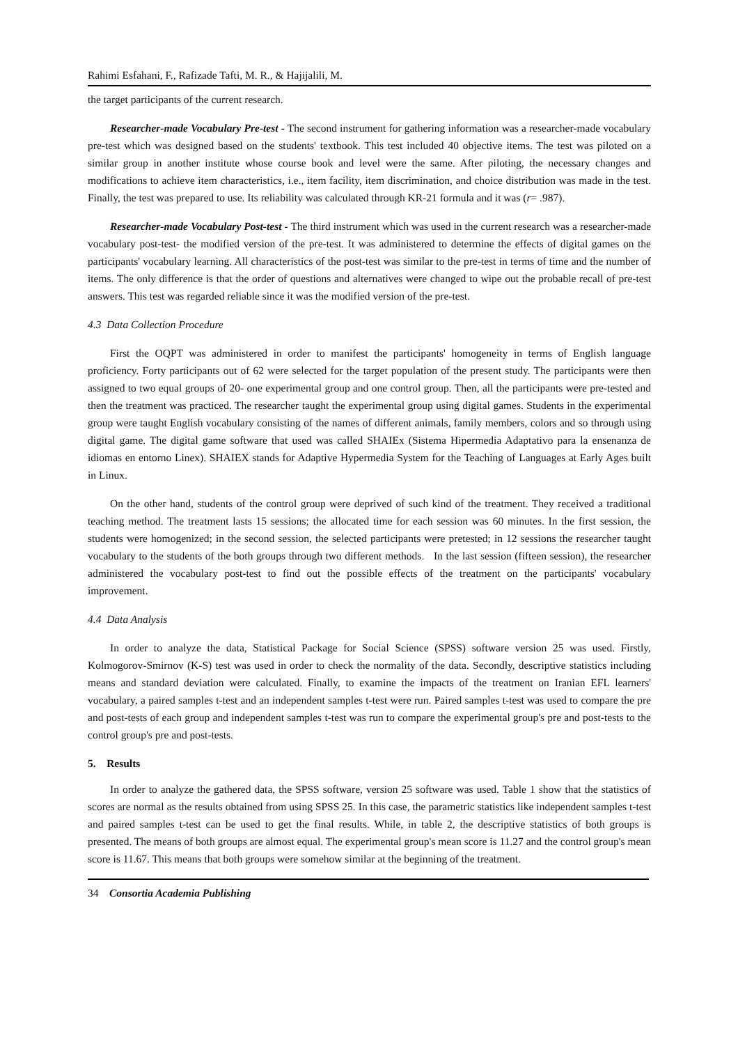Rahimi Esfahani, F., Rafizade Tafti, M. R., & Hajijalili, M.
the target participants of the current research.
Researcher-made Vocabulary Pre-test - The second instrument for gathering information was a researcher-made vocabulary pre-test which was designed based on the students' textbook. This test included 40 objective items. The test was piloted on a similar group in another institute whose course book and level were the same. After piloting, the necessary changes and modifications to achieve item characteristics, i.e., item facility, item discrimination, and choice distribution was made in the test. Finally, the test was prepared to use. Its reliability was calculated through KR-21 formula and it was (r= .987).
Researcher-made Vocabulary Post-test - The third instrument which was used in the current research was a researcher-made vocabulary post-test- the modified version of the pre-test. It was administered to determine the effects of digital games on the participants' vocabulary learning. All characteristics of the post-test was similar to the pre-test in terms of time and the number of items. The only difference is that the order of questions and alternatives were changed to wipe out the probable recall of pre-test answers. This test was regarded reliable since it was the modified version of the pre-test.
4.3 Data Collection Procedure
First the OQPT was administered in order to manifest the participants' homogeneity in terms of English language proficiency. Forty participants out of 62 were selected for the target population of the present study. The participants were then assigned to two equal groups of 20- one experimental group and one control group. Then, all the participants were pre-tested and then the treatment was practiced. The researcher taught the experimental group using digital games. Students in the experimental group were taught English vocabulary consisting of the names of different animals, family members, colors and so through using digital game. The digital game software that used was called SHAIEx (Sistema Hipermedia Adaptativo para la ensenanza de idiomas en entorno Linex). SHAIEX stands for Adaptive Hypermedia System for the Teaching of Languages at Early Ages built in Linux.
On the other hand, students of the control group were deprived of such kind of the treatment. They received a traditional teaching method. The treatment lasts 15 sessions; the allocated time for each session was 60 minutes. In the first session, the students were homogenized; in the second session, the selected participants were pretested; in 12 sessions the researcher taught vocabulary to the students of the both groups through two different methods. In the last session (fifteen session), the researcher administered the vocabulary post-test to find out the possible effects of the treatment on the participants' vocabulary improvement.
4.4 Data Analysis
In order to analyze the data, Statistical Package for Social Science (SPSS) software version 25 was used. Firstly, Kolmogorov-Smirnov (K-S) test was used in order to check the normality of the data. Secondly, descriptive statistics including means and standard deviation were calculated. Finally, to examine the impacts of the treatment on Iranian EFL learners' vocabulary, a paired samples t-test and an independent samples t-test were run. Paired samples t-test was used to compare the pre and post-tests of each group and independent samples t-test was run to compare the experimental group's pre and post-tests to the control group's pre and post-tests.
5. Results
In order to analyze the gathered data, the SPSS software, version 25 software was used. Table 1 show that the statistics of scores are normal as the results obtained from using SPSS 25. In this case, the parametric statistics like independent samples t-test and paired samples t-test can be used to get the final results. While, in table 2, the descriptive statistics of both groups is presented. The means of both groups are almost equal. The experimental group's mean score is 11.27 and the control group's mean score is 11.67. This means that both groups were somehow similar at the beginning of the treatment.
34 Consortia Academia Publishing